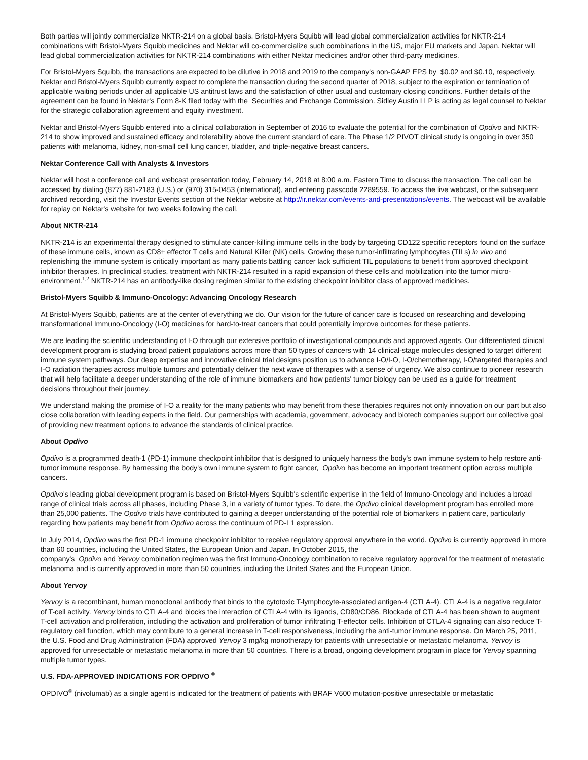Both parties will jointly commercialize NKTR-214 on a global basis. Bristol-Myers Squibb will lead global commercialization activities for NKTR-214 combinations with Bristol-Myers Squibb medicines and Nektar will co-commercialize such combinations in the US, major EU markets and Japan. Nektar will lead global commercialization activities for NKTR-214 combinations with either Nektar medicines and/or other third-party medicines.
For Bristol-Myers Squibb, the transactions are expected to be dilutive in 2018 and 2019 to the company's non-GAAP EPS by $0.02 and $0.10, respectively. Nektar and Bristol-Myers Squibb currently expect to complete the transaction during the second quarter of 2018, subject to the expiration or termination of applicable waiting periods under all applicable US antitrust laws and the satisfaction of other usual and customary closing conditions. Further details of the agreement can be found in Nektar's Form 8-K filed today with the Securities and Exchange Commission. Sidley Austin LLP is acting as legal counsel to Nektar for the strategic collaboration agreement and equity investment.
Nektar and Bristol-Myers Squibb entered into a clinical collaboration in September of 2016 to evaluate the potential for the combination of Opdivo and NKTR-214 to show improved and sustained efficacy and tolerability above the current standard of care. The Phase 1/2 PIVOT clinical study is ongoing in over 350 patients with melanoma, kidney, non-small cell lung cancer, bladder, and triple-negative breast cancers.
Nektar Conference Call with Analysts & Investors
Nektar will host a conference call and webcast presentation today, February 14, 2018 at 8:00 a.m. Eastern Time to discuss the transaction. The call can be accessed by dialing (877) 881-2183 (U.S.) or (970) 315-0453 (international), and entering passcode 2289559. To access the live webcast, or the subsequent archived recording, visit the Investor Events section of the Nektar website at http://ir.nektar.com/events-and-presentations/events. The webcast will be available for replay on Nektar's website for two weeks following the call.
About NKTR-214
NKTR-214 is an experimental therapy designed to stimulate cancer-killing immune cells in the body by targeting CD122 specific receptors found on the surface of these immune cells, known as CD8+ effector T cells and Natural Killer (NK) cells. Growing these tumor-infiltrating lymphocytes (TILs) in vivo and replenishing the immune system is critically important as many patients battling cancer lack sufficient TIL populations to benefit from approved checkpoint inhibitor therapies. In preclinical studies, treatment with NKTR-214 resulted in a rapid expansion of these cells and mobilization into the tumor micro-environment.<sup>1,2</sup> NKTR-214 has an antibody-like dosing regimen similar to the existing checkpoint inhibitor class of approved medicines.
Bristol-Myers Squibb & Immuno-Oncology: Advancing Oncology Research
At Bristol-Myers Squibb, patients are at the center of everything we do. Our vision for the future of cancer care is focused on researching and developing transformational Immuno-Oncology (I-O) medicines for hard-to-treat cancers that could potentially improve outcomes for these patients.
We are leading the scientific understanding of I-O through our extensive portfolio of investigational compounds and approved agents. Our differentiated clinical development program is studying broad patient populations across more than 50 types of cancers with 14 clinical-stage molecules designed to target different immune system pathways. Our deep expertise and innovative clinical trial designs position us to advance I-O/I-O, I-O/chemotherapy, I-O/targeted therapies and I-O radiation therapies across multiple tumors and potentially deliver the next wave of therapies with a sense of urgency. We also continue to pioneer research that will help facilitate a deeper understanding of the role of immune biomarkers and how patients' tumor biology can be used as a guide for treatment decisions throughout their journey.
We understand making the promise of I-O a reality for the many patients who may benefit from these therapies requires not only innovation on our part but also close collaboration with leading experts in the field. Our partnerships with academia, government, advocacy and biotech companies support our collective goal of providing new treatment options to advance the standards of clinical practice.
About Opdivo
Opdivo is a programmed death-1 (PD-1) immune checkpoint inhibitor that is designed to uniquely harness the body's own immune system to help restore anti-tumor immune response. By harnessing the body's own immune system to fight cancer, Opdivo has become an important treatment option across multiple cancers.
Opdivo's leading global development program is based on Bristol-Myers Squibb's scientific expertise in the field of Immuno-Oncology and includes a broad range of clinical trials across all phases, including Phase 3, in a variety of tumor types. To date, the Opdivo clinical development program has enrolled more than 25,000 patients. The Opdivo trials have contributed to gaining a deeper understanding of the potential role of biomarkers in patient care, particularly regarding how patients may benefit from Opdivo across the continuum of PD-L1 expression.
In July 2014, Opdivo was the first PD-1 immune checkpoint inhibitor to receive regulatory approval anywhere in the world. Opdivo is currently approved in more than 60 countries, including the United States, the European Union and Japan. In October 2015, the
company's Opdivo and Yervoy combination regimen was the first Immuno-Oncology combination to receive regulatory approval for the treatment of metastatic melanoma and is currently approved in more than 50 countries, including the United States and the European Union.
About Yervoy
Yervoy is a recombinant, human monoclonal antibody that binds to the cytotoxic T-lymphocyte-associated antigen-4 (CTLA-4). CTLA-4 is a negative regulator of T-cell activity. Yervoy binds to CTLA-4 and blocks the interaction of CTLA-4 with its ligands, CD80/CD86. Blockade of CTLA-4 has been shown to augment T-cell activation and proliferation, including the activation and proliferation of tumor infiltrating T-effector cells. Inhibition of CTLA-4 signaling can also reduce T-regulatory cell function, which may contribute to a general increase in T-cell responsiveness, including the anti-tumor immune response. On March 25, 2011, the U.S. Food and Drug Administration (FDA) approved Yervoy 3 mg/kg monotherapy for patients with unresectable or metastatic melanoma. Yervoy is approved for unresectable or metastatic melanoma in more than 50 countries. There is a broad, ongoing development program in place for Yervoy spanning multiple tumor types.
U.S. FDA-APPROVED INDICATIONS FOR OPDIVO <sup>®</sup>
OPDIVO<sup>®</sup> (nivolumab) as a single agent is indicated for the treatment of patients with BRAF V600 mutation-positive unresectable or metastatic